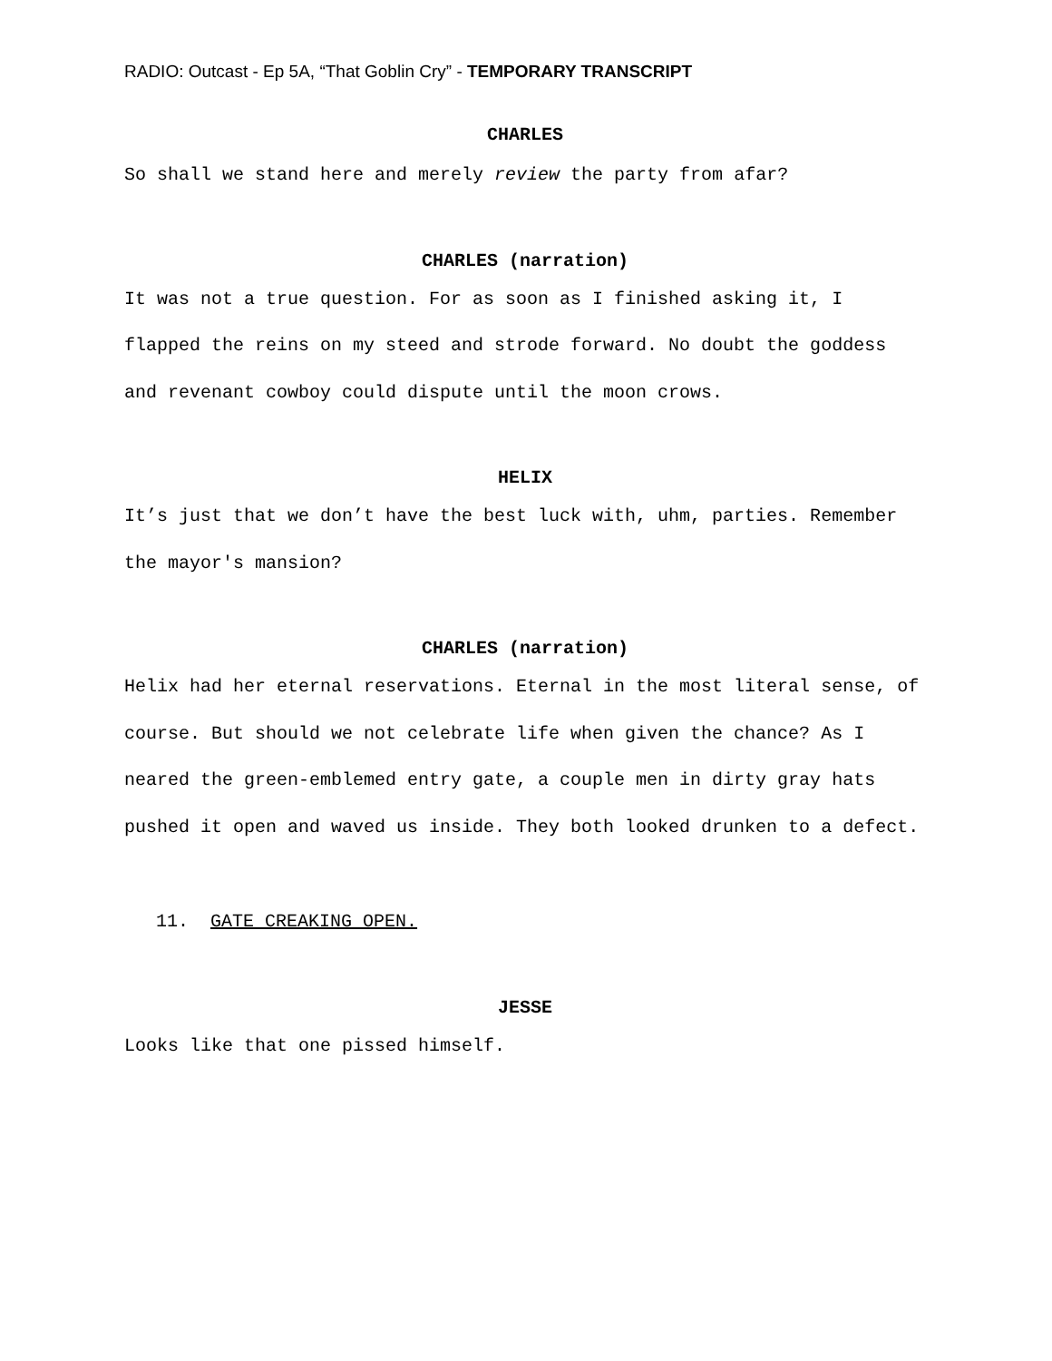RADIO: Outcast - Ep 5A, “That Goblin Cry” - TEMPORARY TRANSCRIPT
CHARLES
So shall we stand here and merely review the party from afar?
CHARLES (narration)
It was not a true question. For as soon as I finished asking it, I flapped the reins on my steed and strode forward. No doubt the goddess and revenant cowboy could dispute until the moon crows.
HELIX
It’s just that we don’t have the best luck with, uhm, parties. Remember the mayor's mansion?
CHARLES (narration)
Helix had her eternal reservations. Eternal in the most literal sense, of course. But should we not celebrate life when given the chance? As I neared the green-emblemed entry gate, a couple men in dirty gray hats pushed it open and waved us inside. They both looked drunken to a defect.
11. GATE CREAKING OPEN.
JESSE
Looks like that one pissed himself.